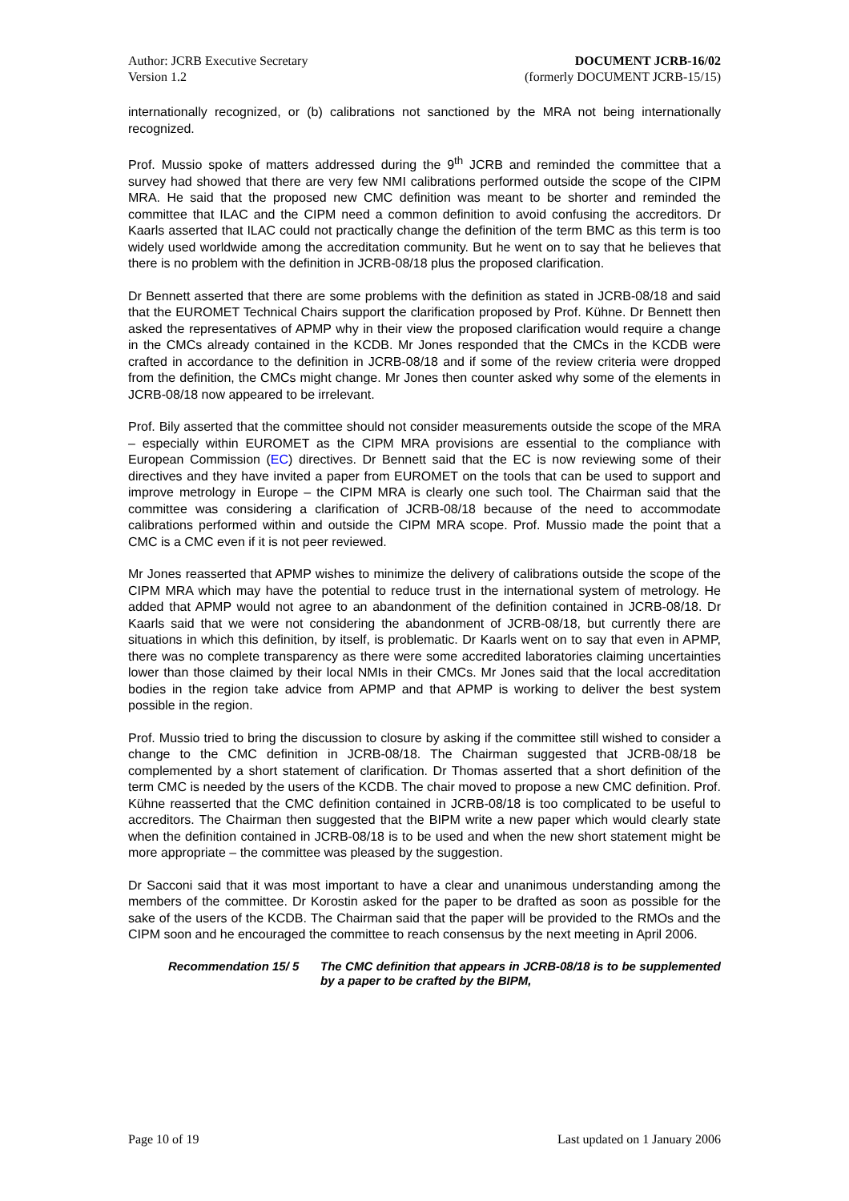Author: JCRB Executive Secretary
Version 1.2
DOCUMENT JCRB-16/02
(formerly DOCUMENT JCRB-15/15)
internationally recognized, or (b) calibrations not sanctioned by the MRA not being internationally recognized.
Prof. Mussio spoke of matters addressed during the 9<sup>th</sup> JCRB and reminded the committee that a survey had showed that there are very few NMI calibrations performed outside the scope of the CIPM MRA. He said that the proposed new CMC definition was meant to be shorter and reminded the committee that ILAC and the CIPM need a common definition to avoid confusing the accreditors. Dr Kaarls asserted that ILAC could not practically change the definition of the term BMC as this term is too widely used worldwide among the accreditation community. But he went on to say that he believes that there is no problem with the definition in JCRB-08/18 plus the proposed clarification.
Dr Bennett asserted that there are some problems with the definition as stated in JCRB-08/18 and said that the EUROMET Technical Chairs support the clarification proposed by Prof. Kühne. Dr Bennett then asked the representatives of APMP why in their view the proposed clarification would require a change in the CMCs already contained in the KCDB. Mr Jones responded that the CMCs in the KCDB were crafted in accordance to the definition in JCRB-08/18 and if some of the review criteria were dropped from the definition, the CMCs might change. Mr Jones then counter asked why some of the elements in JCRB-08/18 now appeared to be irrelevant.
Prof. Bily asserted that the committee should not consider measurements outside the scope of the MRA – especially within EUROMET as the CIPM MRA provisions are essential to the compliance with European Commission (EC) directives. Dr Bennett said that the EC is now reviewing some of their directives and they have invited a paper from EUROMET on the tools that can be used to support and improve metrology in Europe – the CIPM MRA is clearly one such tool. The Chairman said that the committee was considering a clarification of JCRB-08/18 because of the need to accommodate calibrations performed within and outside the CIPM MRA scope. Prof. Mussio made the point that a CMC is a CMC even if it is not peer reviewed.
Mr Jones reasserted that APMP wishes to minimize the delivery of calibrations outside the scope of the CIPM MRA which may have the potential to reduce trust in the international system of metrology. He added that APMP would not agree to an abandonment of the definition contained in JCRB-08/18. Dr Kaarls said that we were not considering the abandonment of JCRB-08/18, but currently there are situations in which this definition, by itself, is problematic. Dr Kaarls went on to say that even in APMP, there was no complete transparency as there were some accredited laboratories claiming uncertainties lower than those claimed by their local NMIs in their CMCs. Mr Jones said that the local accreditation bodies in the region take advice from APMP and that APMP is working to deliver the best system possible in the region.
Prof. Mussio tried to bring the discussion to closure by asking if the committee still wished to consider a change to the CMC definition in JCRB-08/18. The Chairman suggested that JCRB-08/18 be complemented by a short statement of clarification. Dr Thomas asserted that a short definition of the term CMC is needed by the users of the KCDB. The chair moved to propose a new CMC definition. Prof. Kühne reasserted that the CMC definition contained in JCRB-08/18 is too complicated to be useful to accreditors. The Chairman then suggested that the BIPM write a new paper which would clearly state when the definition contained in JCRB-08/18 is to be used and when the new short statement might be more appropriate – the committee was pleased by the suggestion.
Dr Sacconi said that it was most important to have a clear and unanimous understanding among the members of the committee. Dr Korostin asked for the paper to be drafted as soon as possible for the sake of the users of the KCDB. The Chairman said that the paper will be provided to the RMOs and the CIPM soon and he encouraged the committee to reach consensus by the next meeting in April 2006.
Recommendation 15/ 5 The CMC definition that appears in JCRB-08/18 is to be supplemented by a paper to be crafted by the BIPM,
Page 10 of 19 Last updated on 1 January 2006